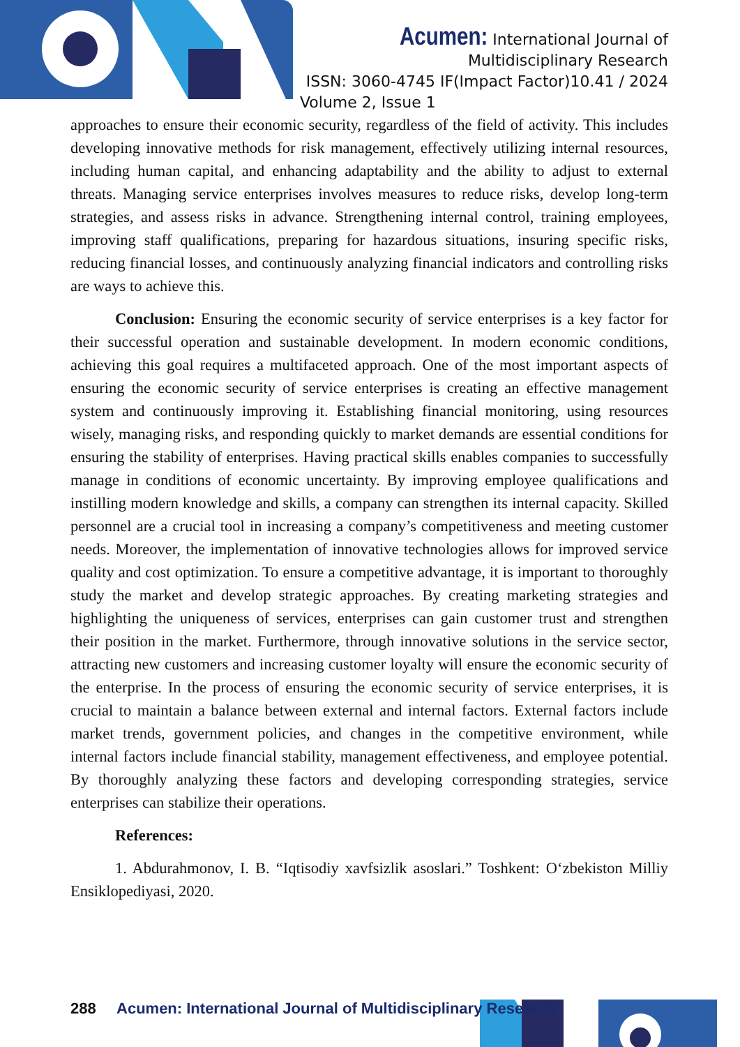Acumen: International Journal of
Multidisciplinary Research
ISSN: 3060-4745 IF(Impact Factor)10.41 / 2024
Volume 2, Issue 1
approaches to ensure their economic security, regardless of the field of activity. This includes developing innovative methods for risk management, effectively utilizing internal resources, including human capital, and enhancing adaptability and the ability to adjust to external threats. Managing service enterprises involves measures to reduce risks, develop long-term strategies, and assess risks in advance. Strengthening internal control, training employees, improving staff qualifications, preparing for hazardous situations, insuring specific risks, reducing financial losses, and continuously analyzing financial indicators and controlling risks are ways to achieve this.
Conclusion: Ensuring the economic security of service enterprises is a key factor for their successful operation and sustainable development. In modern economic conditions, achieving this goal requires a multifaceted approach. One of the most important aspects of ensuring the economic security of service enterprises is creating an effective management system and continuously improving it. Establishing financial monitoring, using resources wisely, managing risks, and responding quickly to market demands are essential conditions for ensuring the stability of enterprises. Having practical skills enables companies to successfully manage in conditions of economic uncertainty. By improving employee qualifications and instilling modern knowledge and skills, a company can strengthen its internal capacity. Skilled personnel are a crucial tool in increasing a company’s competitiveness and meeting customer needs. Moreover, the implementation of innovative technologies allows for improved service quality and cost optimization. To ensure a competitive advantage, it is important to thoroughly study the market and develop strategic approaches. By creating marketing strategies and highlighting the uniqueness of services, enterprises can gain customer trust and strengthen their position in the market. Furthermore, through innovative solutions in the service sector, attracting new customers and increasing customer loyalty will ensure the economic security of the enterprise. In the process of ensuring the economic security of service enterprises, it is crucial to maintain a balance between external and internal factors. External factors include market trends, government policies, and changes in the competitive environment, while internal factors include financial stability, management effectiveness, and employee potential. By thoroughly analyzing these factors and developing corresponding strategies, service enterprises can stabilize their operations.
References:
1. Abdurahmonov, I. B. “Iqtisodiy xavfsizlik asoslari.” Toshkent: O‘zbekiston Milliy Ensiklopediyasi, 2020.
288 Acumen: International Journal of Multidisciplinary Research